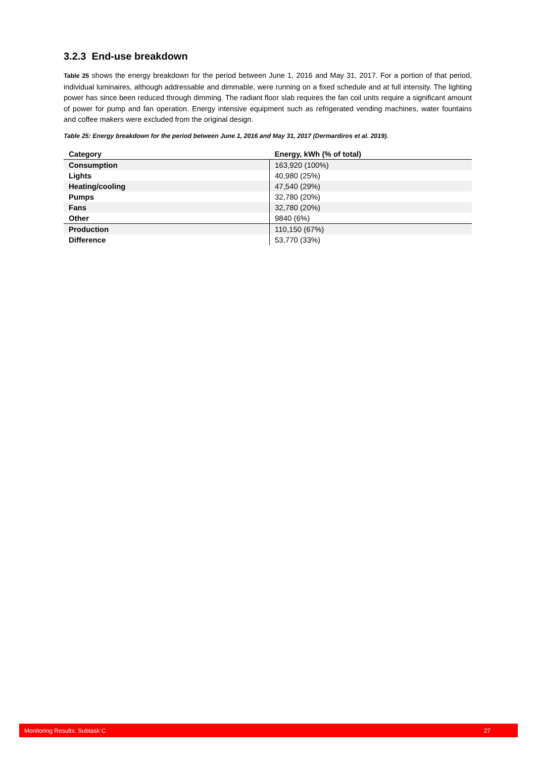3.2.3 End-use breakdown
Table 25 shows the energy breakdown for the period between June 1, 2016 and May 31, 2017. For a portion of that period, individual luminaires, although addressable and dimmable, were running on a fixed schedule and at full intensity. The lighting power has since been reduced through dimming. The radiant floor slab requires the fan coil units require a significant amount of power for pump and fan operation. Energy intensive equipment such as refrigerated vending machines, water fountains and coffee makers were excluded from the original design.
Table 25: Energy breakdown for the period between June 1, 2016 and May 31, 2017 (Dermardiros et al. 2019).
| Category | Energy, kWh (% of total) |
| --- | --- |
| Consumption | 163,920 (100%) |
| Lights | 40,980 (25%) |
| Heating/cooling | 47,540 (29%) |
| Pumps | 32,780 (20%) |
| Fans | 32,780 (20%) |
| Other | 9840 (6%) |
| Production | 110,150 (67%) |
| Difference | 53,770 (33%) |
Monitoring Results: Subtask C 27